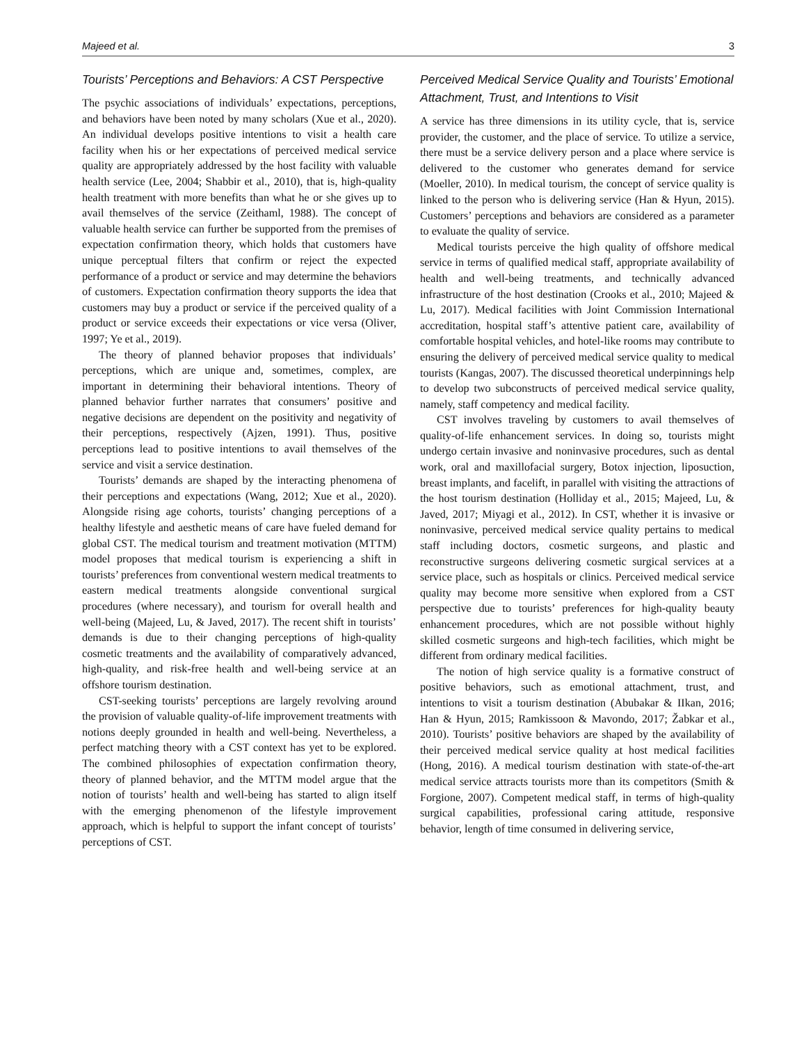Majeed et al. 3
Tourists’ Perceptions and Behaviors: A CST Perspective
The psychic associations of individuals’ expectations, perceptions, and behaviors have been noted by many scholars (Xue et al., 2020). An individual develops positive intentions to visit a health care facility when his or her expectations of perceived medical service quality are appropriately addressed by the host facility with valuable health service (Lee, 2004; Shabbir et al., 2010), that is, high-quality health treatment with more benefits than what he or she gives up to avail themselves of the service (Zeithaml, 1988). The concept of valuable health service can further be supported from the premises of expectation confirmation theory, which holds that customers have unique perceptual filters that confirm or reject the expected performance of a product or service and may determine the behaviors of customers. Expectation confirmation theory supports the idea that customers may buy a product or service if the perceived quality of a product or service exceeds their expectations or vice versa (Oliver, 1997; Ye et al., 2019).
The theory of planned behavior proposes that individuals’ perceptions, which are unique and, sometimes, complex, are important in determining their behavioral intentions. Theory of planned behavior further narrates that consumers’ positive and negative decisions are dependent on the positivity and negativity of their perceptions, respectively (Ajzen, 1991). Thus, positive perceptions lead to positive intentions to avail themselves of the service and visit a service destination.
Tourists’ demands are shaped by the interacting phenomena of their perceptions and expectations (Wang, 2012; Xue et al., 2020). Alongside rising age cohorts, tourists’ changing perceptions of a healthy lifestyle and aesthetic means of care have fueled demand for global CST. The medical tourism and treatment motivation (MTTM) model proposes that medical tourism is experiencing a shift in tourists’ preferences from conventional western medical treatments to eastern medical treatments alongside conventional surgical procedures (where necessary), and tourism for overall health and well-being (Majeed, Lu, & Javed, 2017). The recent shift in tourists’ demands is due to their changing perceptions of high-quality cosmetic treatments and the availability of comparatively advanced, high-quality, and risk-free health and well-being service at an offshore tourism destination.
CST-seeking tourists’ perceptions are largely revolving around the provision of valuable quality-of-life improvement treatments with notions deeply grounded in health and well-being. Nevertheless, a perfect matching theory with a CST context has yet to be explored. The combined philosophies of expectation confirmation theory, theory of planned behavior, and the MTTM model argue that the notion of tourists’ health and well-being has started to align itself with the emerging phenomenon of the lifestyle improvement approach, which is helpful to support the infant concept of tourists’ perceptions of CST.
Perceived Medical Service Quality and Tourists’ Emotional Attachment, Trust, and Intentions to Visit
A service has three dimensions in its utility cycle, that is, service provider, the customer, and the place of service. To utilize a service, there must be a service delivery person and a place where service is delivered to the customer who generates demand for service (Moeller, 2010). In medical tourism, the concept of service quality is linked to the person who is delivering service (Han & Hyun, 2015). Customers’ perceptions and behaviors are considered as a parameter to evaluate the quality of service.
Medical tourists perceive the high quality of offshore medical service in terms of qualified medical staff, appropriate availability of health and well-being treatments, and technically advanced infrastructure of the host destination (Crooks et al., 2010; Majeed & Lu, 2017). Medical facilities with Joint Commission International accreditation, hospital staff’s attentive patient care, availability of comfortable hospital vehicles, and hotel-like rooms may contribute to ensuring the delivery of perceived medical service quality to medical tourists (Kangas, 2007). The discussed theoretical underpinnings help to develop two subconstructs of perceived medical service quality, namely, staff competency and medical facility.
CST involves traveling by customers to avail themselves of quality-of-life enhancement services. In doing so, tourists might undergo certain invasive and noninvasive procedures, such as dental work, oral and maxillofacial surgery, Botox injection, liposuction, breast implants, and facelift, in parallel with visiting the attractions of the host tourism destination (Holliday et al., 2015; Majeed, Lu, & Javed, 2017; Miyagi et al., 2012). In CST, whether it is invasive or noninvasive, perceived medical service quality pertains to medical staff including doctors, cosmetic surgeons, and plastic and reconstructive surgeons delivering cosmetic surgical services at a service place, such as hospitals or clinics. Perceived medical service quality may become more sensitive when explored from a CST perspective due to tourists’ preferences for high-quality beauty enhancement procedures, which are not possible without highly skilled cosmetic surgeons and high-tech facilities, which might be different from ordinary medical facilities.
The notion of high service quality is a formative construct of positive behaviors, such as emotional attachment, trust, and intentions to visit a tourism destination (Abubakar & IIkan, 2016; Han & Hyun, 2015; Ramkissoon & Mavondo, 2017; Žabkar et al., 2010). Tourists’ positive behaviors are shaped by the availability of their perceived medical service quality at host medical facilities (Hong, 2016). A medical tourism destination with state-of-the-art medical service attracts tourists more than its competitors (Smith & Forgione, 2007). Competent medical staff, in terms of high-quality surgical capabilities, professional caring attitude, responsive behavior, length of time consumed in delivering service,